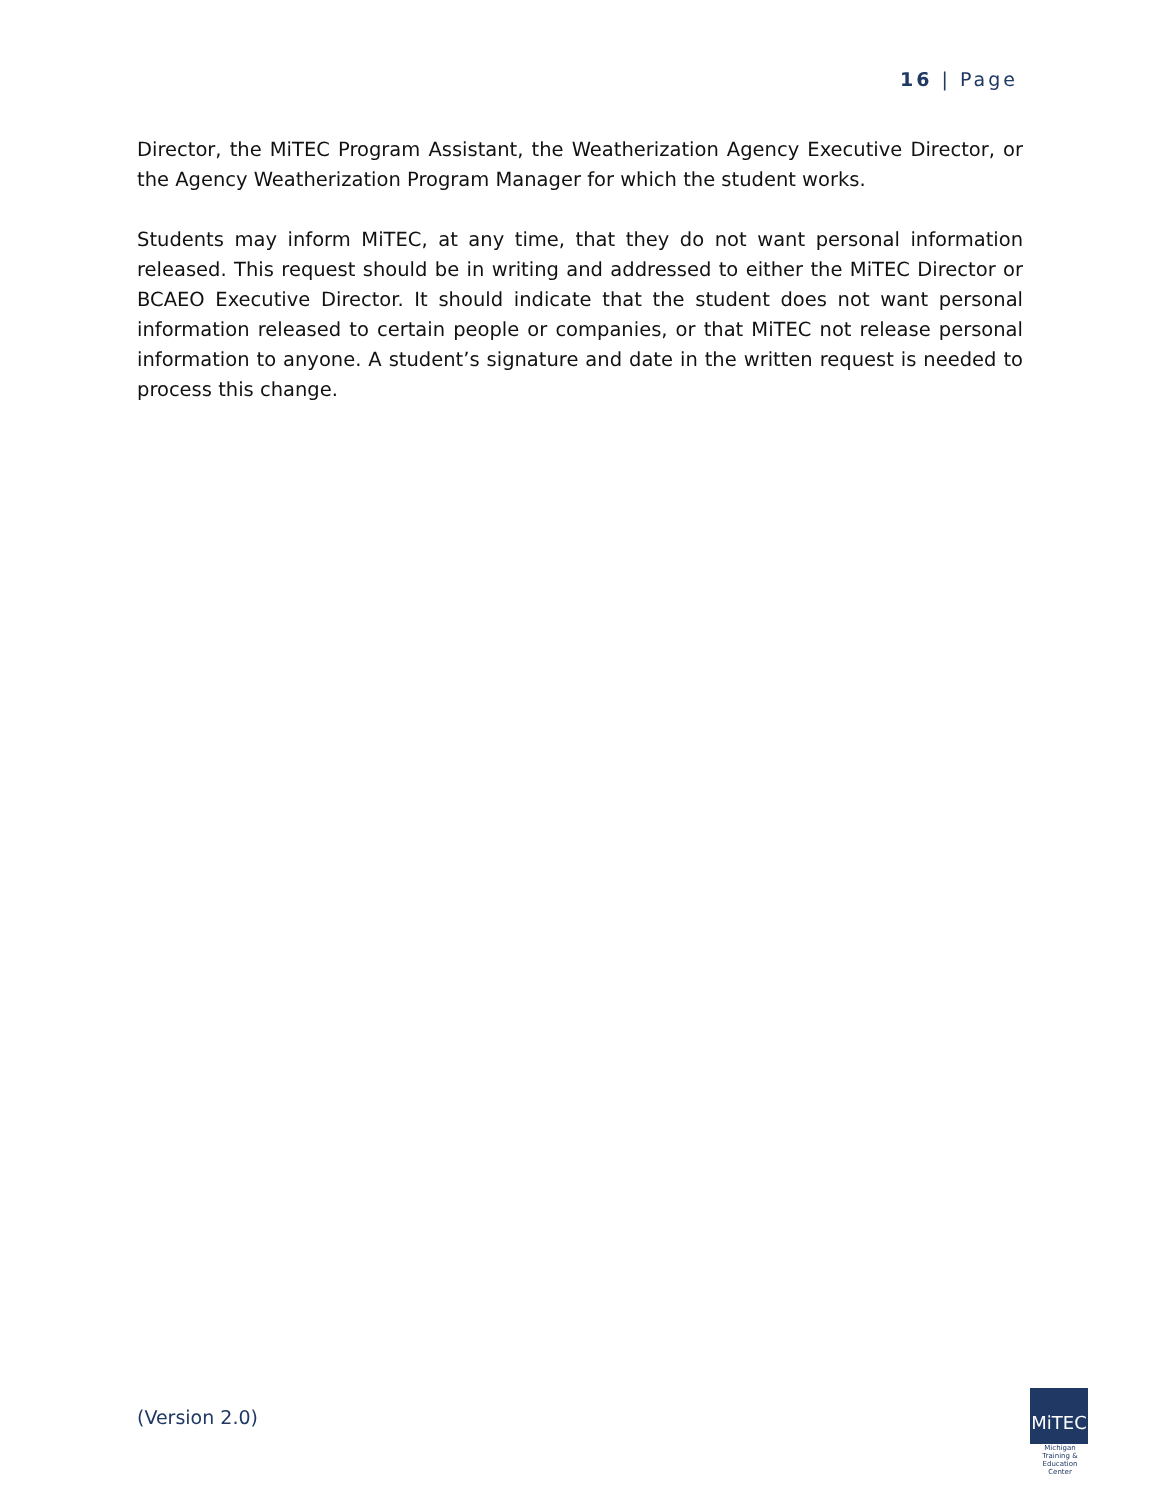16 | Page
Director, the MiTEC Program Assistant, the Weatherization Agency Executive Director, or the Agency Weatherization Program Manager for which the student works.
Students may inform MiTEC, at any time, that they do not want personal information released. This request should be in writing and addressed to either the MiTEC Director or BCAEO Executive Director. It should indicate that the student does not want personal information released to certain people or companies, or that MiTEC not release personal information to anyone. A student’s signature and date in the written request is needed to process this change.
(Version 2.0)
MiTEC
Michigan Training & Education Center